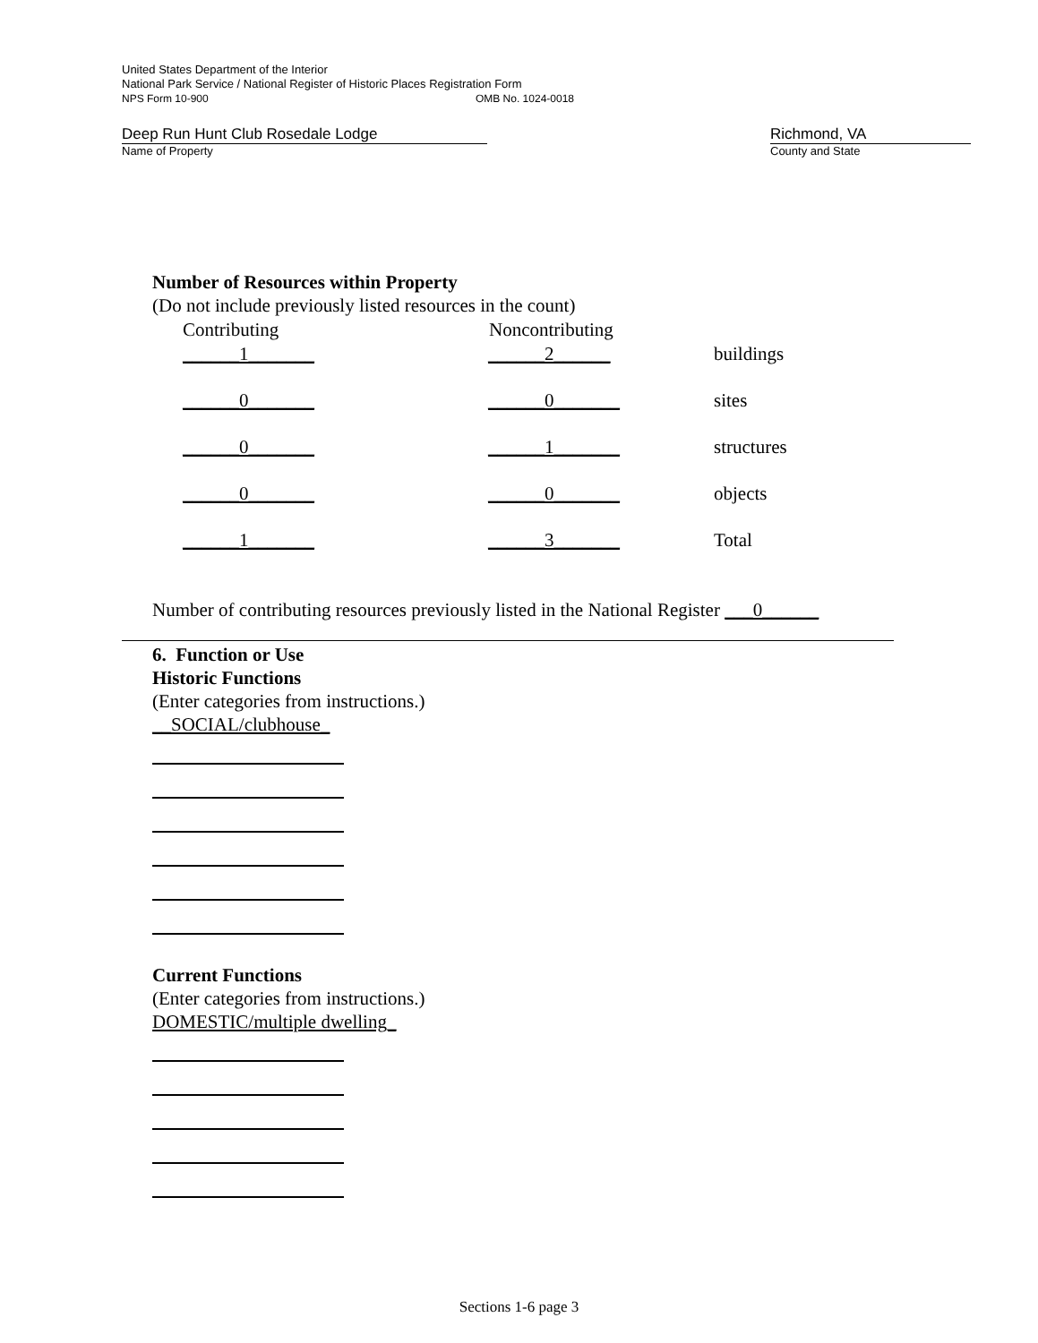United States Department of the Interior
National Park Service / National Register of Historic Places Registration Form
NPS Form 10-900 OMB No. 1024-0018
Deep Run Hunt Club Rosedale Lodge Richmond, VA
Name of Property County and State
Number of Resources within Property
(Do not include previously listed resources in the count)
| Contributing | Noncontributing | |
| --- | --- | --- |
| ______1_______ | ______2______ | buildings |
| ______0_______ | ______0_______ | sites |
| ______0_______ | ______1_______ | structures |
| ______0_______ | ______0_______ | objects |
| ______1_______ | ______3_______ | Total |
Number of contributing resources previously listed in the National Register ___0______
6. Function or Use
Historic Functions
(Enter categories from instructions.)
__SOCIAL/clubhouse_
Current Functions
(Enter categories from instructions.)
DOMESTIC/multiple dwelling_
Sections 1-6 page 3